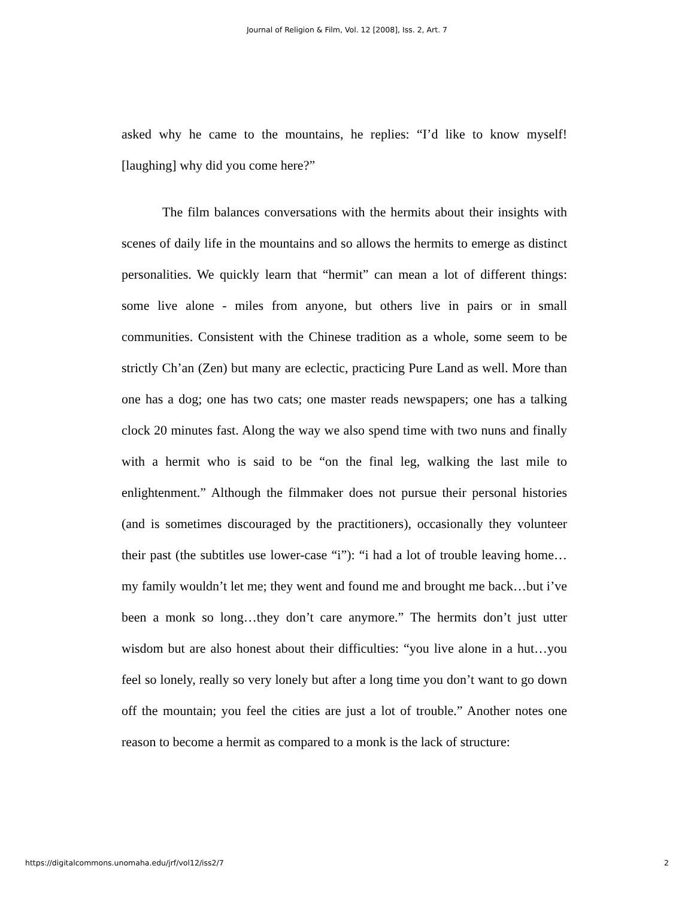Journal of Religion & Film, Vol. 12 [2008], Iss. 2, Art. 7
asked why he came to the mountains, he replies: “I’d like to know myself! [laughing] why did you come here?”
The film balances conversations with the hermits about their insights with scenes of daily life in the mountains and so allows the hermits to emerge as distinct personalities. We quickly learn that “hermit” can mean a lot of different things: some live alone - miles from anyone, but others live in pairs or in small communities. Consistent with the Chinese tradition as a whole, some seem to be strictly Ch’an (Zen) but many are eclectic, practicing Pure Land as well. More than one has a dog; one has two cats; one master reads newspapers; one has a talking clock 20 minutes fast. Along the way we also spend time with two nuns and finally with a hermit who is said to be “on the final leg, walking the last mile to enlightenment.” Although the filmmaker does not pursue their personal histories (and is sometimes discouraged by the practitioners), occasionally they volunteer their past (the subtitles use lower-case “i”): “i had a lot of trouble leaving home…my family wouldn’t let me; they went and found me and brought me back…but i’ve been a monk so long…they don’t care anymore.” The hermits don’t just utter wisdom but are also honest about their difficulties: “you live alone in a hut…you feel so lonely, really so very lonely but after a long time you don’t want to go down off the mountain; you feel the cities are just a lot of trouble.” Another notes one reason to become a hermit as compared to a monk is the lack of structure:
https://digitalcommons.unomaha.edu/jrf/vol12/iss2/7 2